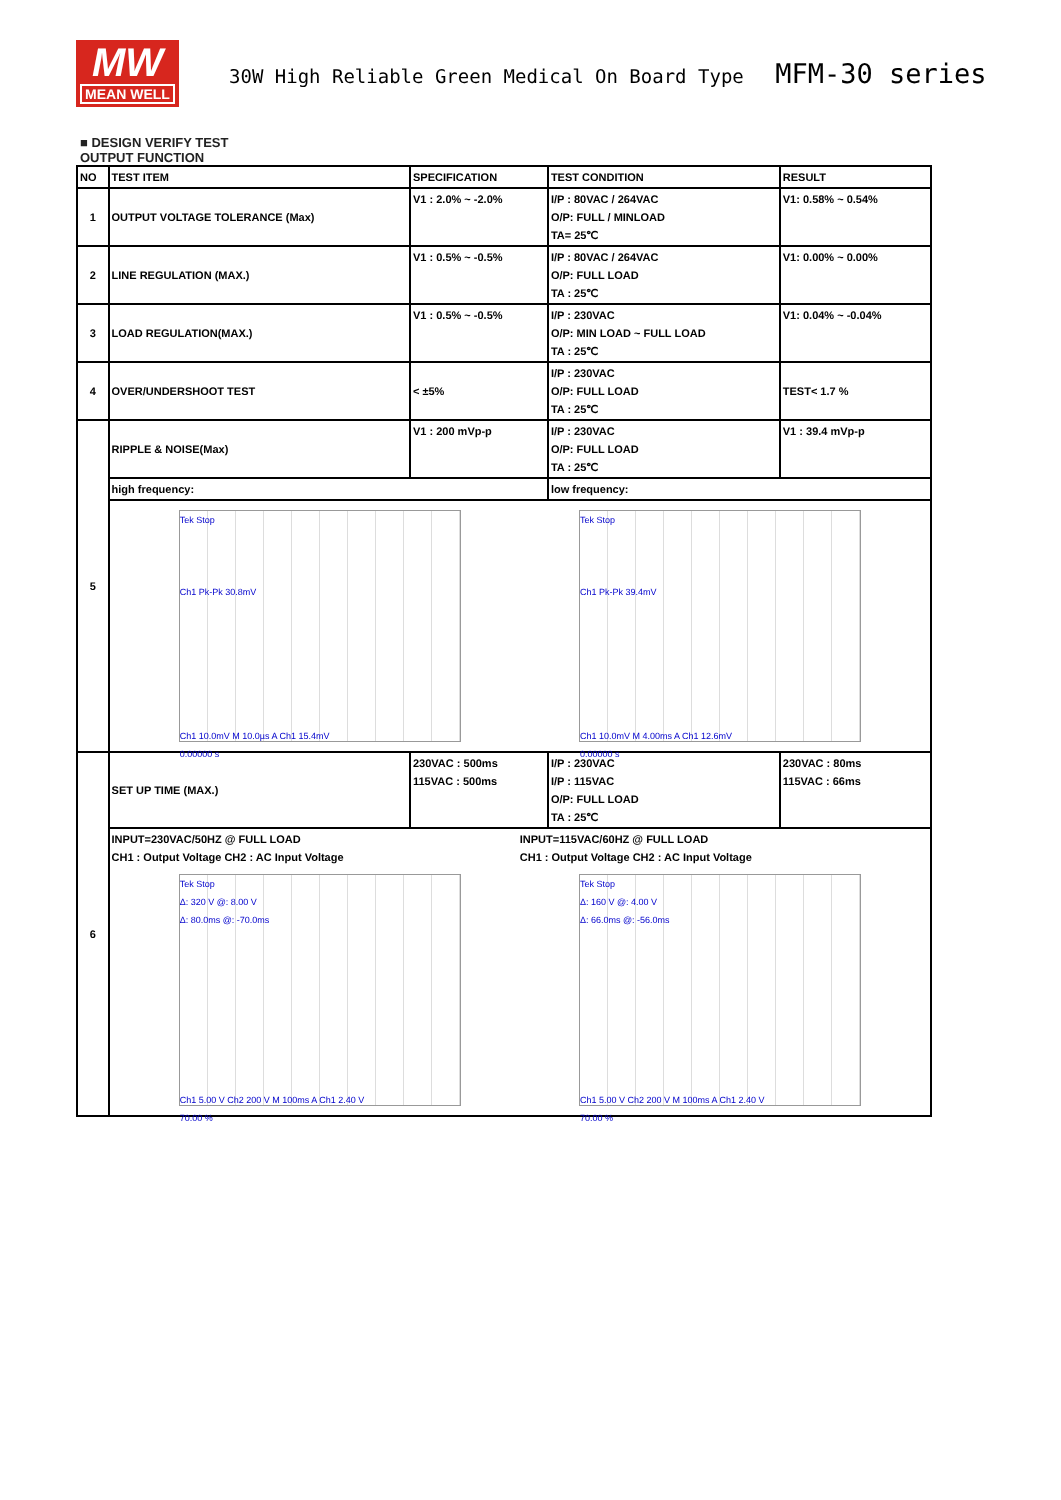MW
MEAN WELL
30W High Reliable Green Medical On Board Type MFM-30 series
■ DESIGN VERIFY TEST
OUTPUT FUNCTION
| NO | TEST ITEM | SPECIFICATION | TEST CONDITION | RESULT |
| --- | --- | --- | --- | --- |
| 1 | OUTPUT VOLTAGE TOLERANCE (Max) | V1 : 2.0% ~ -2.0% | I/P : 80VAC / 264VAC O/P: FULL / MINLOAD TA= 25℃ | V1: 0.58% ~ 0.54% |
| 2 | LINE REGULATION (MAX.) | V1 : 0.5% ~ -0.5% | I/P : 80VAC / 264VAC O/P: FULL LOAD TA : 25℃ | V1: 0.00% ~ 0.00% |
| 3 | LOAD REGULATION(MAX.) | V1 : 0.5% ~ -0.5% | I/P : 230VAC O/P: MIN LOAD ~ FULL LOAD TA : 25℃ | V1: 0.04% ~ -0.04% |
| 4 | OVER/UNDERSHOOT TEST | < ±5% | I/P : 230VAC O/P: FULL LOAD TA : 25℃ | TEST< 1.7 % |
| 5 | RIPPLE & NOISE(Max) | V1 : 200 mVp-p | I/P : 230VAC O/P: FULL LOAD TA : 25℃ | V1 : 39.4 mVp-p |
| | high frequency: | | low frequency: | |
| | Tek Stop Ch1 Pk-Pk 30.8mV Ch1 10.0mV M 10.0µs A Ch1 15.4mV 0.00000 s Tek Stop Ch1 Pk-Pk 39.4mV Ch1 10.0mV M 4.00ms A Ch1 12.6mV 0.00000 s | | | |
| 6 | SET UP TIME (MAX.) | 230VAC : 500ms 115VAC : 500ms | I/P : 230VAC I/P : 115VAC O/P: FULL LOAD TA : 25℃ | 230VAC : 80ms 115VAC : 66ms |
| | INPUT=230VAC/50HZ @ FULL LOAD CH1 : Output Voltage CH2 : AC Input Voltage INPUT=115VAC/60HZ @ FULL LOAD CH1 : Output Voltage CH2 : AC Input Voltage Tek Stop Δ: 320 V @: 8.00 V Δ: 80.0ms @: -70.0ms Ch1 5.00 V Ch2 200 V M 100ms A Ch1 2.40 V 70.00 % Tek Stop Δ: 160 V @: 4.00 V Δ: 66.0ms @: -56.0ms Ch1 5.00 V Ch2 200 V M 100ms A Ch1 2.40 V 70.00 % | | | |